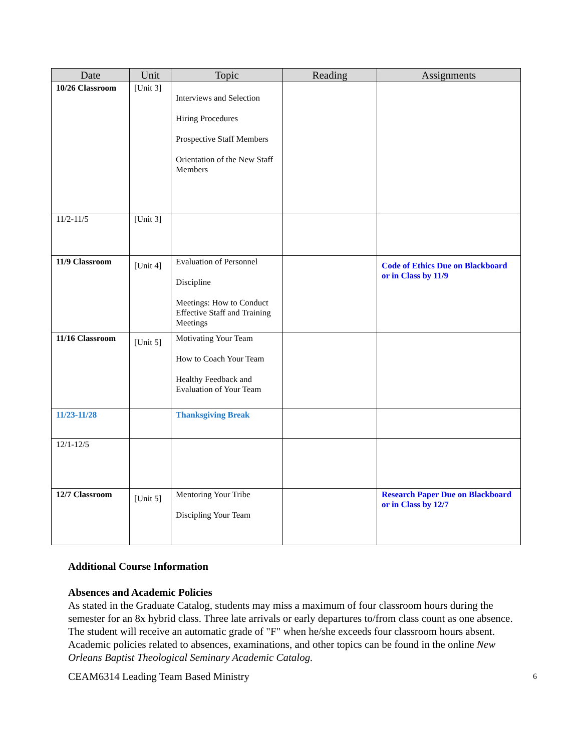| Date | Unit | Topic | Reading | Assignments |
| --- | --- | --- | --- | --- |
| 10/26 Classroom | [Unit 3] | Interviews and Selection Hiring Procedures Prospective Staff Members Orientation of the New Staff Members | | |
| 11/2-11/5 | [Unit 3] | | | |
| 11/9 Classroom | [Unit 4] | Evaluation of Personnel Discipline Meetings: How to Conduct Effective Staff and Training Meetings | | Code of Ethics Due on Blackboard or in Class by 11/9 |
| 11/16 Classroom | [Unit 5] | Motivating Your Team How to Coach Your Team Healthy Feedback and Evaluation of Your Team | | |
| 11/23-11/28 | | Thanksgiving Break | | |
| 12/1-12/5 | | | | |
| 12/7 Classroom | [Unit 5] | Mentoring Your Tribe Discipling Your Team | | Research Paper Due on Blackboard or in Class by 12/7 |
Additional Course Information
Absences and Academic Policies
As stated in the Graduate Catalog, students may miss a maximum of four classroom hours during the semester for an 8x hybrid class. Three late arrivals or early departures to/from class count as one absence. The student will receive an automatic grade of "F" when he/she exceeds four classroom hours absent. Academic policies related to absences, examinations, and other topics can be found in the online New Orleans Baptist Theological Seminary Academic Catalog.
CEAM6314 Leading Team Based Ministry 6